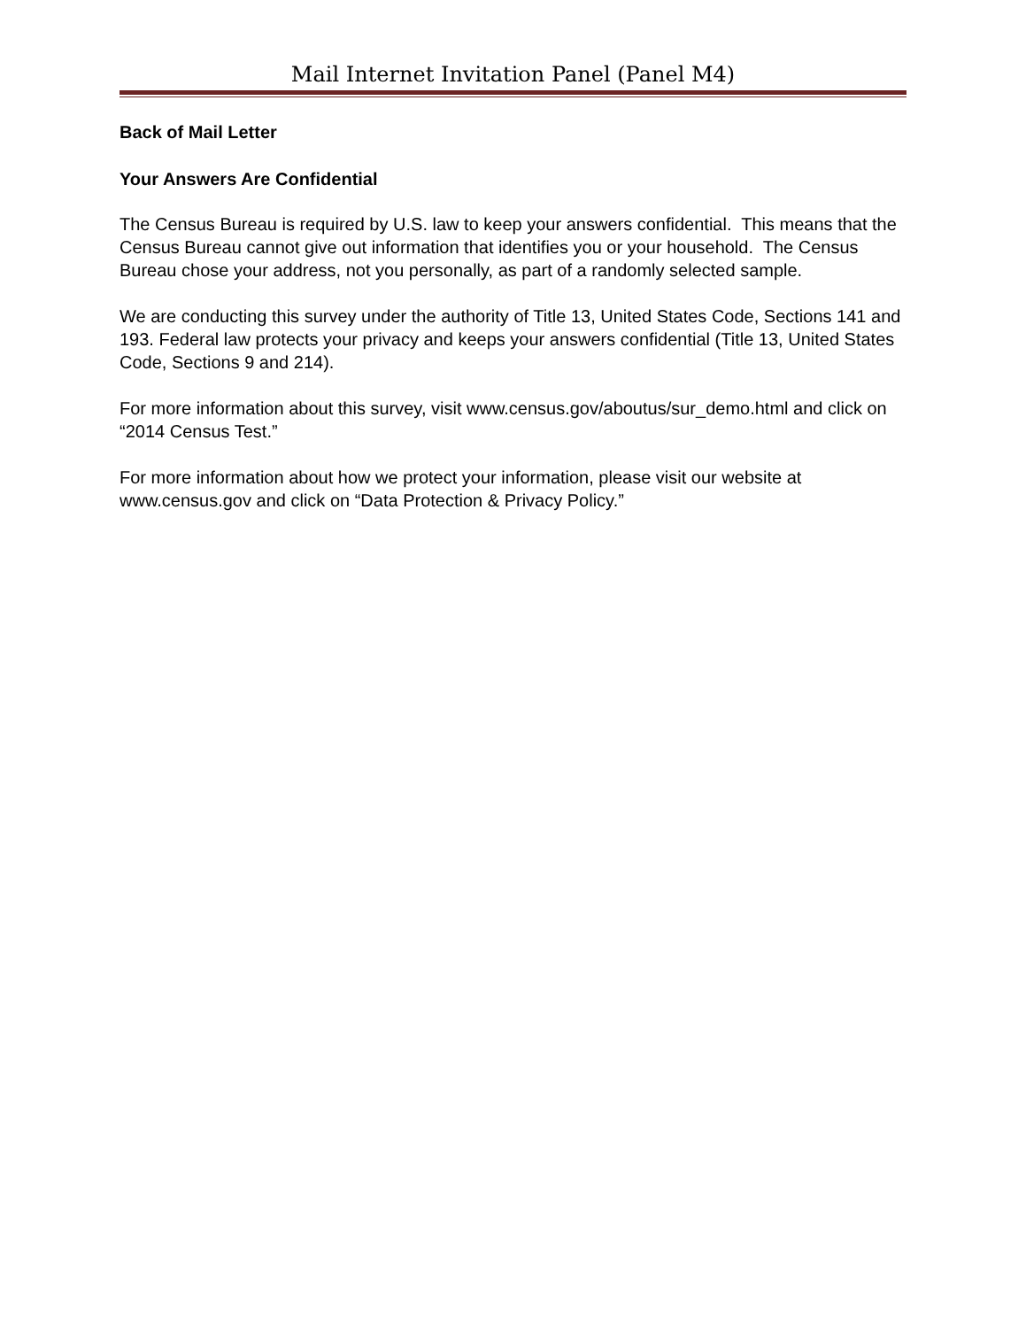Mail Internet Invitation Panel (Panel M4)
Back of Mail Letter
Your Answers Are Confidential
The Census Bureau is required by U.S. law to keep your answers confidential. This means that the Census Bureau cannot give out information that identifies you or your household. The Census Bureau chose your address, not you personally, as part of a randomly selected sample.
We are conducting this survey under the authority of Title 13, United States Code, Sections 141 and 193. Federal law protects your privacy and keeps your answers confidential (Title 13, United States Code, Sections 9 and 214).
For more information about this survey, visit www.census.gov/aboutus/sur_demo.html and click on “2014 Census Test.”
For more information about how we protect your information, please visit our website at www.census.gov and click on “Data Protection & Privacy Policy.”